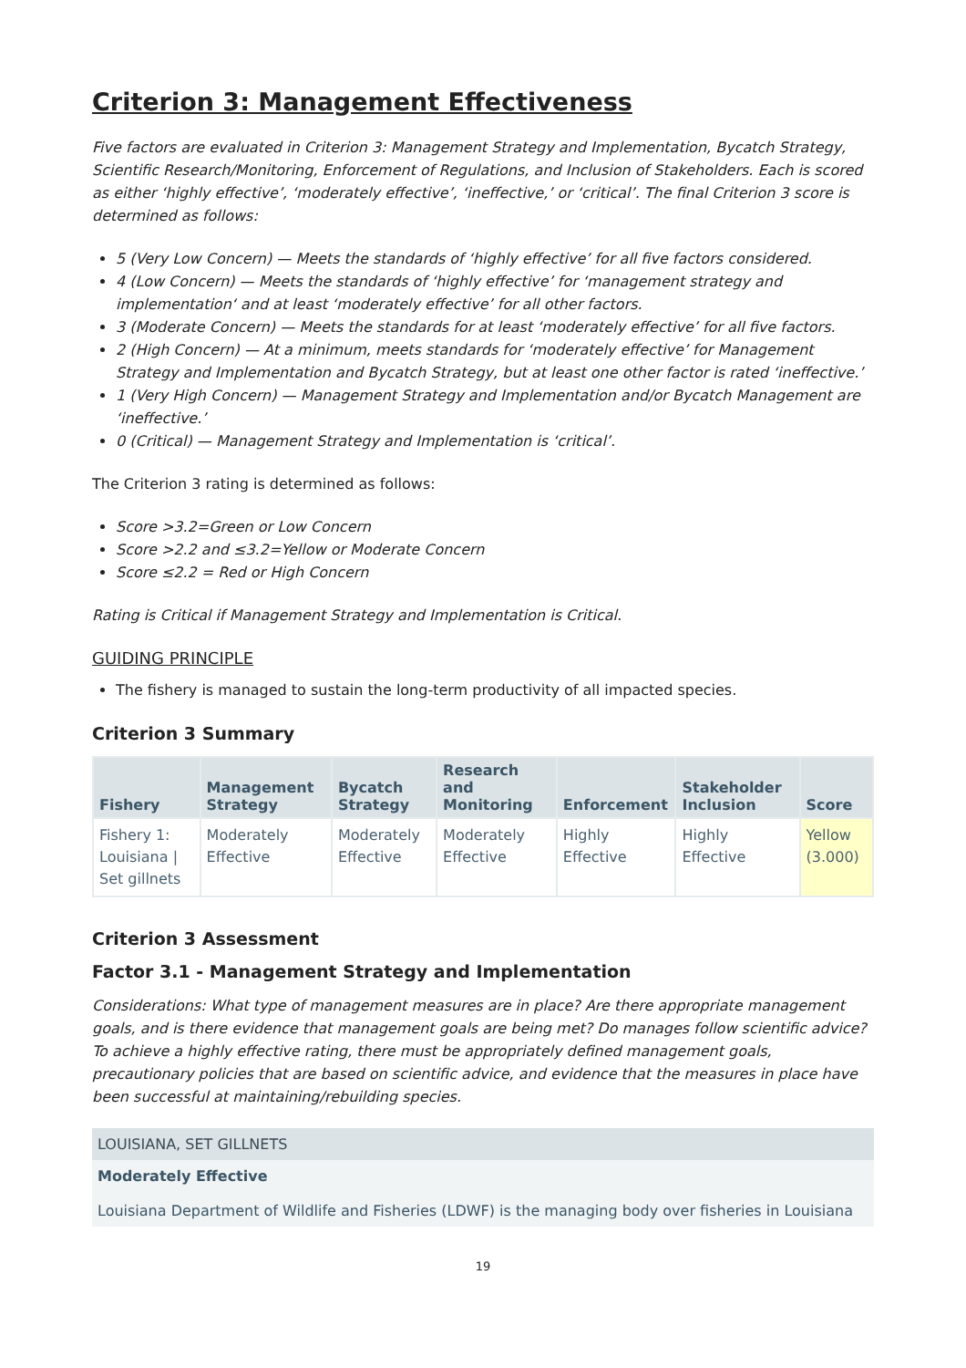Criterion 3: Management Effectiveness
Five factors are evaluated in Criterion 3: Management Strategy and Implementation, Bycatch Strategy, Scientific Research/Monitoring, Enforcement of Regulations, and Inclusion of Stakeholders. Each is scored as either ‘highly effective’, ‘moderately effective’, ‘ineffective,’ or ‘critical’. The final Criterion 3 score is determined as follows:
5 (Very Low Concern) — Meets the standards of ‘highly effective’ for all five factors considered.
4 (Low Concern) — Meets the standards of ‘highly effective’ for ‘management strategy and implementation‘ and at least ‘moderately effective’ for all other factors.
3 (Moderate Concern) — Meets the standards for at least ‘moderately effective’ for all five factors.
2 (High Concern) — At a minimum, meets standards for ‘moderately effective’ for Management Strategy and Implementation and Bycatch Strategy, but at least one other factor is rated ‘ineffective.’
1 (Very High Concern) — Management Strategy and Implementation and/or Bycatch Management are ‘ineffective.’
0 (Critical) — Management Strategy and Implementation is ‘critical’.
The Criterion 3 rating is determined as follows:
Score >3.2=Green or Low Concern
Score >2.2 and ≤3.2=Yellow or Moderate Concern
Score ≤2.2 = Red or High Concern
Rating is Critical if Management Strategy and Implementation is Critical.
GUIDING PRINCIPLE
The fishery is managed to sustain the long-term productivity of all impacted species.
Criterion 3 Summary
| Fishery | Management Strategy | Bycatch Strategy | Research and Monitoring | Enforcement | Stakeholder Inclusion | Score |
| --- | --- | --- | --- | --- | --- | --- |
| Fishery 1: Louisiana / Set gillnets | Moderately Effective | Moderately Effective | Moderately Effective | Highly Effective | Highly Effective | Yellow (3.000) |
Criterion 3 Assessment
Factor 3.1 - Management Strategy and Implementation
Considerations: What type of management measures are in place? Are there appropriate management goals, and is there evidence that management goals are being met? Do manages follow scientific advice? To achieve a highly effective rating, there must be appropriately defined management goals, precautionary policies that are based on scientific advice, and evidence that the measures in place have been successful at maintaining/rebuilding species.
LOUISIANA, SET GILLNETS
Moderately Effective
Louisiana Department of Wildlife and Fisheries (LDWF) is the managing body over fisheries in Louisiana
19